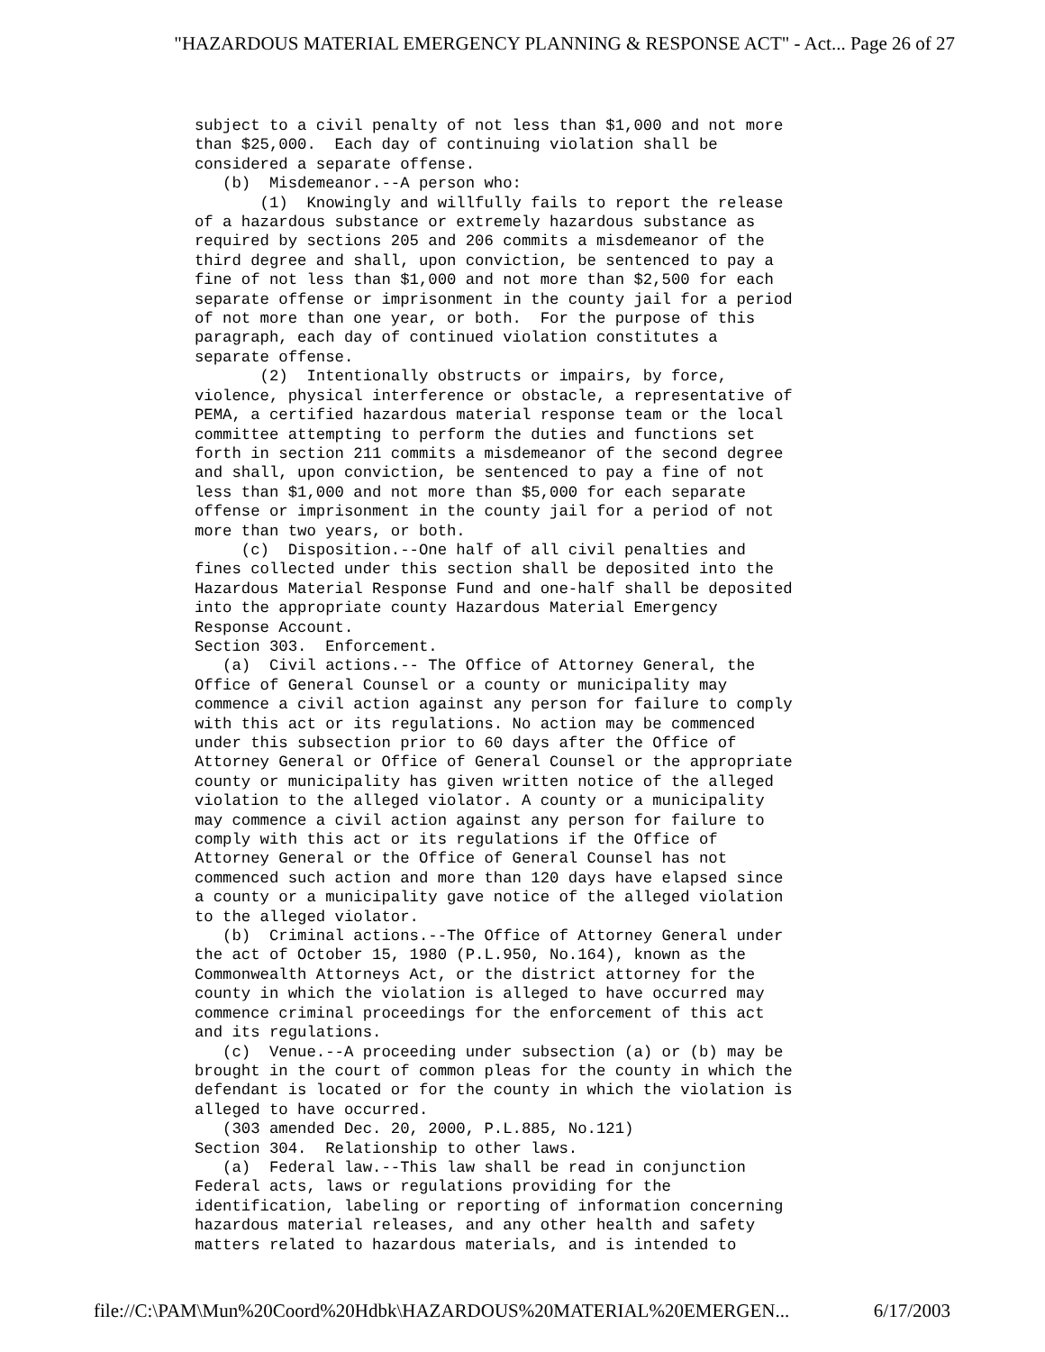"HAZARDOUS MATERIAL EMERGENCY PLANNING & RESPONSE ACT" - Act... Page 26 of 27
subject to a civil penalty of not less than $1,000 and not more
than $25,000.  Each day of continuing violation shall be
considered a separate offense.
   (b)  Misdemeanor.--A person who:
       (1)  Knowingly and willfully fails to report the release
of a hazardous substance or extremely hazardous substance as
required by sections 205 and 206 commits a misdemeanor of the
third degree and shall, upon conviction, be sentenced to pay a
fine of not less than $1,000 and not more than $2,500 for each
separate offense or imprisonment in the county jail for a period
of not more than one year, or both.  For the purpose of this
paragraph, each day of continued violation constitutes a
separate offense.
       (2)  Intentionally obstructs or impairs, by force,
violence, physical interference or obstacle, a representative of
PEMA, a certified hazardous material response team or the local
committee attempting to perform the duties and functions set
forth in section 211 commits a misdemeanor of the second degree
and shall, upon conviction, be sentenced to pay a fine of not
less than $1,000 and not more than $5,000 for each separate
offense or imprisonment in the county jail for a period of not
more than two years, or both.
     (c)  Disposition.--One half of all civil penalties and
fines collected under this section shall be deposited into the
Hazardous Material Response Fund and one-half shall be deposited
into the appropriate county Hazardous Material Emergency
Response Account.
Section 303.  Enforcement.
   (a)  Civil actions.-- The Office of Attorney General, the
Office of General Counsel or a county or municipality may
commence a civil action against any person for failure to comply
with this act or its regulations. No action may be commenced
under this subsection prior to 60 days after the Office of
Attorney General or Office of General Counsel or the appropriate
county or municipality has given written notice of the alleged
violation to the alleged violator. A county or a municipality
may commence a civil action against any person for failure to
comply with this act or its regulations if the Office of
Attorney General or the Office of General Counsel has not
commenced such action and more than 120 days have elapsed since
a county or a municipality gave notice of the alleged violation
to the alleged violator.
   (b)  Criminal actions.--The Office of Attorney General under
the act of October 15, 1980 (P.L.950, No.164), known as the
Commonwealth Attorneys Act, or the district attorney for the
county in which the violation is alleged to have occurred may
commence criminal proceedings for the enforcement of this act
and its regulations.
   (c)  Venue.--A proceeding under subsection (a) or (b) may be
brought in the court of common pleas for the county in which the
defendant is located or for the county in which the violation is
alleged to have occurred.
   (303 amended Dec. 20, 2000, P.L.885, No.121)
Section 304.  Relationship to other laws.
   (a)  Federal law.--This law shall be read in conjunction
Federal acts, laws or regulations providing for the
identification, labeling or reporting of information concerning
hazardous material releases, and any other health and safety
matters related to hazardous materials, and is intended to
file://C:\PAM\Mun%20Coord%20Hdbk\HAZARDOUS%20MATERIAL%20EMERGEN... 6/17/2003